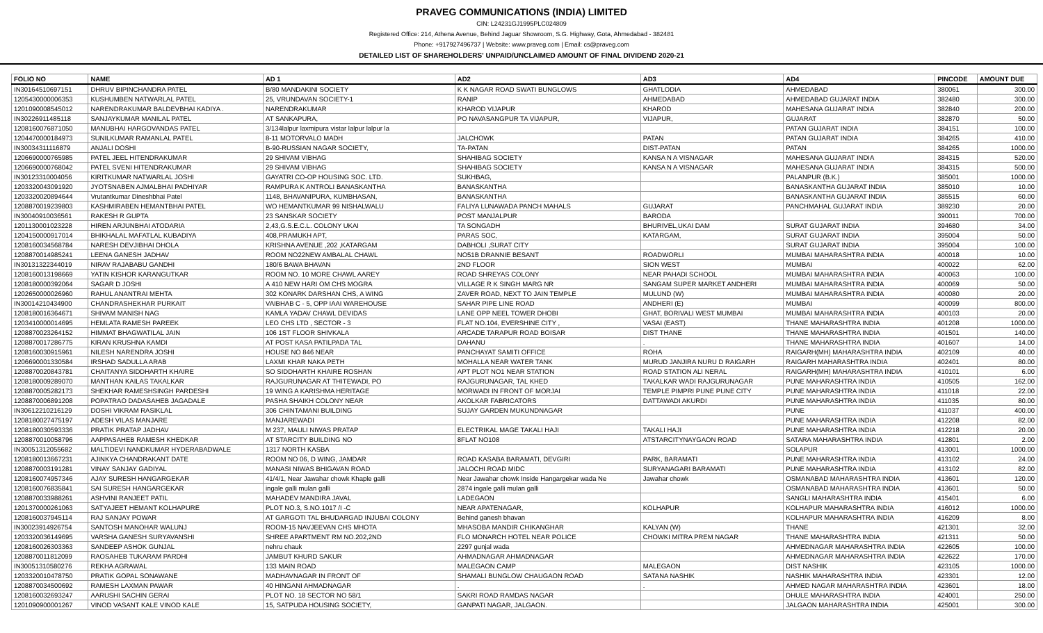PRAVEG COMMUNICATIONS (INDIA) LIMITED
CIN: L24231GJ1995PLC024809
Registered Office: 214, Athena Avenue, Behind Jaguar Showroom, S.G. Highway, Gota, Ahmedabad - 382481
Phone: +917927496737 | Website: www.praveg.com | Email: cs@praveg.com
DETAILED LIST OF SHAREHOLDERS' UNPAID/UNCLAIMED AMOUNT OF FINAL DIVIDEND 2020-21
| FOLIO NO | NAME | AD 1 | AD2 | AD3 | AD4 | PINCODE | AMOUNT DUE |
| --- | --- | --- | --- | --- | --- | --- | --- |
| IN30164510697151 | DHRUV BIPINCHANDRA PATEL | B/80 MANDAKINI SOCIETY | K K NAGAR ROAD SWATI BUNGLOWS | GHATLODIA | AHMEDABAD | 380061 | 300.00 |
| 1205430000006353 | KUSHUMBEN NATWARLAL PATEL | 25, VRUNDAVAN SOCIETY-1 | RANIP | AHMEDABAD | AHMEDABAD GUJARAT INDIA | 382480 | 300.00 |
| 1201090008545012 | NARENDRAKUMAR BALDEVBHAI KADIYA . | NARENDRAKUMAR | KHAROD VIJAPUR | KHAROD | MAHESANA GUJARAT INDIA | 382840 | 200.00 |
| IN30226911485118 | SANJAYKUMAR MANILAL PATEL | AT SANKAPURA, | PO NAVASANGPUR TA VIJAPUR, | VIJAPUR, | GUJARAT | 382870 | 50.00 |
| 1208160076871050 | MANUBHAI HARGOVANDAS PATEL | 3/134lalpur laxmipura vistar lalpur lalpur la | | | PATAN GUJARAT INDIA | 384151 | 100.00 |
| 1204470000184973 | SUNILKUMAR RAMANLAL PATEL | 8-11 MOTORVALO MADH | JALCHOWK | PATAN | PATAN GUJARAT INDIA | 384265 | 410.00 |
| IN30034311116879 | ANJALI DOSHI | B-90-RUSSIAN NAGAR SOCIETY, | TA-PATAN | DIST-PATAN | PATAN | 384265 | 1000.00 |
| 1206690000765985 | PATEL JEEL HITENDRAKUMAR | 29 SHIVAM VIBHAG | SHAHIBAG SOCIETY | KANSA N A VISNAGAR | MAHESANA GUJARAT INDIA | 384315 | 520.00 |
| 1206690000768042 | PATEL SVENI HITENDRAKUMAR | 29 SHIVAM VIBHAG | SHAHIBAG SOCIETY | KANSA N A VISNAGAR | MAHESANA GUJARAT INDIA | 384315 | 500.00 |
| IN30123310004056 | KIRITKUMAR NATWARLAL JOSHI | GAYATRI CO-OP HOUSING SOC. LTD. | SUKHBAG, | | PALANPUR (B.K.) | 385001 | 1000.00 |
| 1203320043091920 | JYOTSNABEN AJMALBHAI PADHIYAR | RAMPURA K ANTROLI BANASKANTHA | BANASKANTHA | | BANASKANTHA GUJARAT INDIA | 385010 | 10.00 |
| 1203320020894644 | Vrutantkumar Dineshbhai Patel | 1148, BHAVANIPURA, KUMBHASAN, | BANASKANTHA | | BANASKANTHA GUJARAT INDIA | 385515 | 60.00 |
| 1208870019239803 | KASHMIRABEN HEMANTBHAI PATEL | WO HEMANTKUMAR 99 NISHALWALU | FALIYA LUNAWADA PANCH MAHALS | GUJARAT | PANCHMAHAL GUJARAT INDIA | 389230 | 20.00 |
| IN30040910036561 | RAKESH R GUPTA | 23 SANSKAR SOCIETY | POST MANJALPUR | BARODA | | 390011 | 700.00 |
| 1201130001023228 | HIREN ARJUNBHAI ATODARIA | 2,43,G.S.E.C.L. COLONY UKAI | TA SONGADH | BHURIVEL,UKAI DAM | SURAT GUJARAT INDIA | 394680 | 34.00 |
| 1204150000917014 | BHIKHALAL MAFATLAL KUBADIYA | 408,PRAMUKH APT, | PARAS SOC, | KATARGAM, | SURAT GUJARAT INDIA | 395004 | 50.00 |
| 1208160034568784 | NARESH DEVJIBHAI DHOLA | KRISHNA AVENUE ,202 ,KATARGAM | DABHOLI ,SURAT CITY | | SURAT GUJARAT INDIA | 395004 | 100.00 |
| 1208870014985241 | LEENA GANESH JADHAV | ROOM NO22NEW AMBALAL CHAWL | NO51B DRANNIE BESANT | ROADWORLI | MUMBAI MAHARASHTRA INDIA | 400018 | 10.00 |
| IN30131322344019 | NIRAV RAJABABU GANDHI | 180/6 BAWA BHAVAN | 2ND FLOOR | SION WEST | MUMBAI | 400022 | 62.00 |
| 1208160013198669 | YATIN KISHOR KARANGUTKAR | ROOM NO. 10 MORE CHAWL AAREY | ROAD SHREYAS COLONY | NEAR PAHADI SCHOOL | MUMBAI MAHARASHTRA INDIA | 400063 | 100.00 |
| 1208180000392064 | SAGAR D JOSHI | A 410 NEW HARI OM CHS MOGRA | VILLAGE R K SINGH MARG NR | SANGAM SUPER MARKET ANDHERI | MUMBAI MAHARASHTRA INDIA | 400069 | 50.00 |
| 1202650000026960 | RAHUL ANANTRAI MEHTA | 302 KONARK DARSHAN CHS, A WING | ZAVER ROAD, NEXT TO JAIN TEMPLE | MULUND (W) | MUMBAI MAHARASHTRA INDIA | 400080 | 20.00 |
| IN30014210434900 | CHANDRASHEKHAR PURKAIT | VAIBHAB C - 5, OPP IAAI WAREHOUSE | SAHAR PIPE LINE ROAD | ANDHERI (E) | MUMBAI | 400099 | 800.00 |
| 1208180016364671 | SHIVAM MANISH NAG | KAMLA YADAV CHAWL DEVIDAS | LANE OPP NEEL TOWER DHOBI | GHAT, BORIVALI WEST MUMBAI | MUMBAI MAHARASHTRA INDIA | 400103 | 20.00 |
| 1203410000014695 | HEMLATA RAMESH PAREEK | LEO CHS LTD , SECTOR - 3 | FLAT NO.104, EVERSHINE CITY , | VASAI (EAST) | THANE MAHARASHTRA INDIA | 401208 | 1000.00 |
| 1208870023264152 | HIMMAT BHAGWATILAL JAIN | 106 1ST FLOOR SHIVKALA | ARCADE TARAPUR ROAD BOISAR | DIST THANE | THANE MAHARASHTRA INDIA | 401501 | 140.00 |
| 1208870017286775 | KIRAN KRUSHNA KAMDI | AT POST KASA PATILPADA TAL | DAHANU | . | THANE MAHARASHTRA INDIA | 401607 | 14.00 |
| 1208160030915961 | NILESH NARENDRA JOSHI | HOUSE NO 846 NEAR | PANCHAYAT SAMITI OFFICE | ROHA | RAIGARH(MH) MAHARASHTRA INDIA | 402109 | 40.00 |
| 1206690001330584 | IRSHAD SADULLA ARAB | LAXMI KHAR NAKA PETH | MOHALLA NEAR WATER TANK | MURUD JANJIRA NURU D RAIGARH | RAIGARH MAHARASHTRA INDIA | 402401 | 80.00 |
| 1208870020843781 | CHAITANYA SIDDHARTH KHAIRE | SO SIDDHARTH KHAIRE ROSHAN | APT PLOT NO1 NEAR STATION | ROAD STATION ALI NERAL | RAIGARH(MH) MAHARASHTRA INDIA | 410101 | 6.00 |
| 1208180009289070 | MANTHAN KAILAS TAKALKAR | RAJGURUNAGAR AT THITEWADI, PO | RAJGURUNAGAR, TAL KHED | TAKALKAR WADI RAJGURUNAGAR | PUNE MAHARASHTRA INDIA | 410505 | 162.00 |
| 1208870005282173 | SHEKHAR RAMESHSINGH PARDESHI | 19 WING A KARISHMA HERITAGE | MORWADI IN FRONT OF MORJAI | TEMPLE PIMPRI PUNE PUNE CITY | PUNE MAHARASHTRA INDIA | 411018 | 22.00 |
| 1208870006891208 | POPATRAO DADASAHEB JAGADALE | PASHA SHAIKH COLONY NEAR | AKOLKAR FABRICATORS | DATTAWADI AKURDI | PUNE MAHARASHTRA INDIA | 411035 | 80.00 |
| IN30612210216129 | DOSHI VIKRAM RASIKLAL | 306 CHINTAMANI BUILDING | SUJAY GARDEN MUKUNDNAGAR | | PUNE | 411037 | 400.00 |
| 1208180027475197 | ADESH VILAS MANJARE | MANJAREWADI | | | PUNE MAHARASHTRA INDIA | 412208 | 82.00 |
| 1208180030593336 | PRATIK PRATAP JADHAV | M 237, MAULI NIWAS PRATAP | ELECTRIKAL MAGE TAKALI HAJI | TAKALI HAJI | PUNE MAHARASHTRA INDIA | 412218 | 20.00 |
| 1208870010058796 | AAPPASAHEB RAMESH KHEDKAR | AT STARCITY BUILDING NO | 8FLAT NO108 | ATSTARCITYNAYGAON ROAD | SATARA MAHARASHTRA INDIA | 412801 | 2.00 |
| IN30051312055682 | MALTIDEVI NANDKUMAR HYDERABADWALE | 1317 NORTH KASBA | | | SOLAPUR | 413001 | 1000.00 |
| 1208180013667231 | AJINKYA CHANDRAKANT DATE | ROOM NO 06, D WING, JAMDAR | ROAD KASABA BARAMATI, DEVGIRI | PARK, BARAMATI | PUNE MAHARASHTRA INDIA | 413102 | 24.00 |
| 1208870003191281 | VINAY SANJAY GADIYAL | MANASI NIWAS BHIGAVAN ROAD | JALOCHI ROAD MIDC | SURYANAGARI BARAMATI | PUNE MAHARASHTRA INDIA | 413102 | 82.00 |
| 1208160074957346 | AJAY SURESH HANGARGEKAR | 41/4/1, Near Jawahar chowk Khaple galli | Near Jawahar chowk Inside Hangargekar wada Ne | Jawahar chowk | OSMANABAD MAHARASHTRA INDIA | 413601 | 120.00 |
| 1208160076835841 | SAI SURESH HANGARGEKAR | ingale galli mulan galli | 2874 ingale galli mulan galli | | OSMANABAD MAHARASHTRA INDIA | 413601 | 50.00 |
| 1208870033988261 | ASHVINI RANJEET PATIL | MAHADEV MANDIRA JAVAL | LADEGAON | | SANGLI MAHARASHTRA INDIA | 415401 | 6.00 |
| 1201370000261063 | SATYAJEET HEMANT KOLHAPURE | PLOT NO.3, S.NO.1017 /I -C | NEAR APATENAGAR, | KOLHAPUR | KOLHAPUR MAHARASHTRA INDIA | 416012 | 1000.00 |
| 1208160037945114 | RAJ SANJAY POWAR | AT GARGOTI TAL BHUDARGAD INJUBAI COLONY | Behind ganesh bhavan | | KOLHAPUR MAHARASHTRA INDIA | 416209 | 8.00 |
| IN30023914926754 | SANTOSH MANOHAR WALUNJ | ROOM-15 NAVJEEVAN CHS MHOTA | MHASOBA MANDIR CHIKANGHAR | KALYAN (W) | THANE | 421301 | 32.00 |
| 1203320036149695 | VARSHA GANESH SURYAVANSHI | SHREE APARTMENT RM NO.202,2ND | FLO MONARCH HOTEL NEAR POLICE | CHOWKI MITRA PREM NAGAR | THANE MAHARASHTRA INDIA | 421311 | 50.00 |
| 1208160026303363 | SANDEEP ASHOK GUNJAL | nehru chauk | 2297 gunjal wada | | AHMEDNAGAR MAHARASHTRA INDIA | 422605 | 100.00 |
| 1208870011812099 | RAOSAHEB TUKARAM PARDHI | JAMBUT KHURD SAKUR | AHMADNAGAR AHMADNAGAR | | AHMEDNAGAR MAHARASHTRA INDIA | 422622 | 170.00 |
| IN30051310580276 | REKHA AGRAWAL | 133 MAIN ROAD | MALEGAON CAMP | MALEGAON | DIST NASHIK | 423105 | 1000.00 |
| 1203320010478750 | PRATIK GOPAL SONAWANE | MADHAVNAGAR IN FRONT OF | SHAMALI BUNGLOW CHAUGAON ROAD | SATANA NASHIK | NASHIK MAHARASHTRA INDIA | 423301 | 12.00 |
| 1208870034500692 | RAMESH LAXMAN PAWAR | 40 HINGANI AHMADNAGAR | . | . | AHMED NAGAR MAHARASHTRA INDIA | 423601 | 18.00 |
| 1208160032693247 | AARUSHI SACHIN GERAI | PLOT NO. 18 SECTOR NO 58/1 | SAKRI ROAD RAMDAS NAGAR | | DHULE MAHARASHTRA INDIA | 424001 | 250.00 |
| 1201090900001267 | VINOD VASANT KALE VINOD KALE | 15, SATPUDA HOUSING SOCIETY, | GANPATI NAGAR, JALGAON. | | JALGAON MAHARASHTRA INDIA | 425001 | 300.00 |